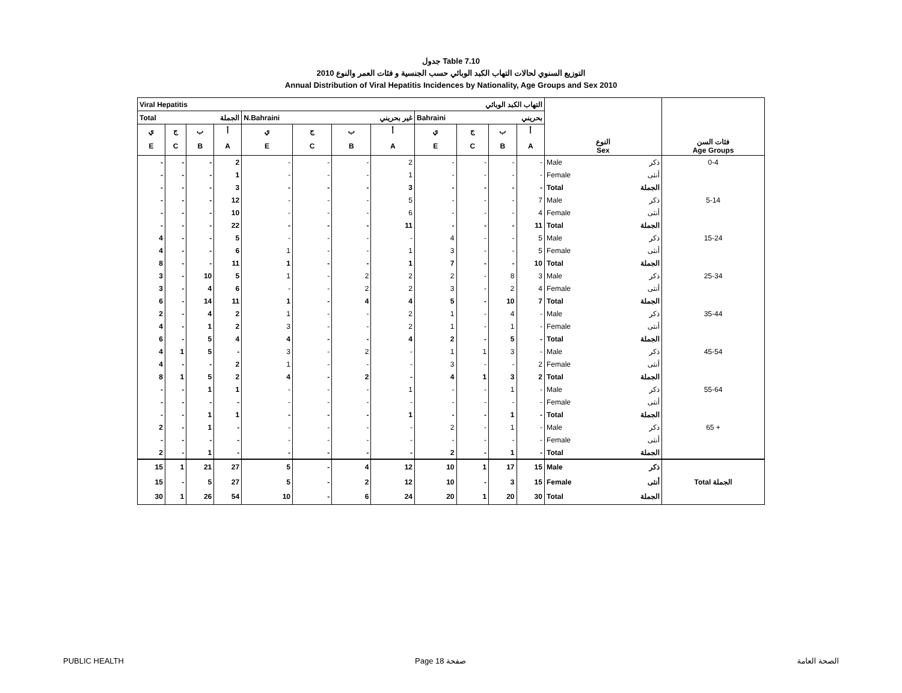جدول Table 7.10
التوزيع السنوي لحالات التهاب الكبد الوبائي حسب الجنسية و فئات العمر والنوع 2010
Annual Distribution of Viral Hepatitis Incidences by Nationality, Age Groups and Sex 2010
| Viral Hepatitis | | | | | | التهاب الكبد الوبائي | | | | | | | | |
| --- | --- | --- | --- | --- | --- | --- | --- | --- | --- | --- | --- | --- | --- | --- |
| Total | | الجملة | | N.Bahraini | | غير بحريني | | Bahraini | | بحريني | | | | |
| ي | ج | ب | أ | ي | ج | ب | أ | ي | ج | ب | أ | | | |
| E | C | B | A | E | C | B | A | E | C | B | A | النوع Sex | | فئات السن Age Groups |
| - | - | - | 2 | - | - | - | 2 | - | - | - | - | Male | ذكر | 0-4 |
| - | - | - | 1 | - | - | - | 1 | - | - | - | - | Female | أنثى | |
| - | - | - | 3 | - | - | - | 3 | - | - | - | - | Total | الجملة | |
| - | - | - | 12 | - | - | - | 5 | - | - | - | 7 | Male | ذكر | 5-14 |
| - | - | - | 10 | - | - | - | 6 | - | - | - | 4 | Female | أنثى | |
| - | - | - | 22 | - | - | - | 11 | - | - | - | 11 | Total | الجملة | |
| 4 | - | - | 5 | - | - | - | - | 4 | - | - | 5 | Male | ذكر | 15-24 |
| 4 | - | - | 6 | 1 | - | - | 1 | 3 | - | - | 5 | Female | أنثى | |
| 8 | - | - | 11 | 1 | - | - | 1 | 7 | - | - | 10 | Total | الجملة | |
| 3 | - | 10 | 5 | 1 | - | 2 | 2 | 2 | - | 8 | 3 | Male | ذكر | 25-34 |
| 3 | - | 4 | 6 | - | - | 2 | 2 | 3 | - | 2 | 4 | Female | أنثى | |
| 6 | - | 14 | 11 | 1 | - | 4 | 4 | 5 | - | 10 | 7 | Total | الجملة | |
| 2 | - | 4 | 2 | 1 | - | - | 2 | 1 | - | 4 | - | Male | ذكر | 35-44 |
| 4 | - | 1 | 2 | 3 | - | - | 2 | 1 | - | 1 | - | Female | أنثى | |
| 6 | - | 5 | 4 | 4 | - | - | 4 | 2 | - | 5 | - | Total | الجملة | |
| 4 | 1 | 5 | - | 3 | - | 2 | - | 1 | 1 | 3 | - | Male | ذكر | 45-54 |
| 4 | - | - | 2 | 1 | - | - | - | 3 | - | - | 2 | Female | أنثى | |
| 8 | 1 | 5 | 2 | 4 | - | 2 | - | 4 | 1 | 3 | 2 | Total | الجملة | |
| - | - | 1 | 1 | - | - | - | 1 | - | - | 1 | - | Male | ذكر | 55-64 |
| - | - | - | - | - | - | - | - | - | - | - | - | Female | أنثى | |
| - | - | 1 | 1 | - | - | - | 1 | - | - | 1 | - | Total | الجملة | |
| 2 | - | 1 | - | - | - | - | - | 2 | - | 1 | - | Male | ذكر | 65 + |
| - | - | - | - | - | - | - | - | - | - | - | - | Female | أنثى | |
| 2 | - | 1 | - | - | - | - | - | 2 | - | 1 | - | Total | الجملة | |
| 15 | 1 | 21 | 27 | 5 | - | 4 | 12 | 10 | 1 | 17 | 15 | Male | ذكر | |
| 15 | - | 5 | 27 | 5 | - | 2 | 12 | 10 | - | 3 | 15 | Female | أنثى | Total الجملة |
| 30 | 1 | 26 | 54 | 10 | - | 6 | 24 | 20 | 1 | 20 | 30 | Total | الجملة | |
PUBLIC HEALTH Page 18 صفحة الصحة العامة